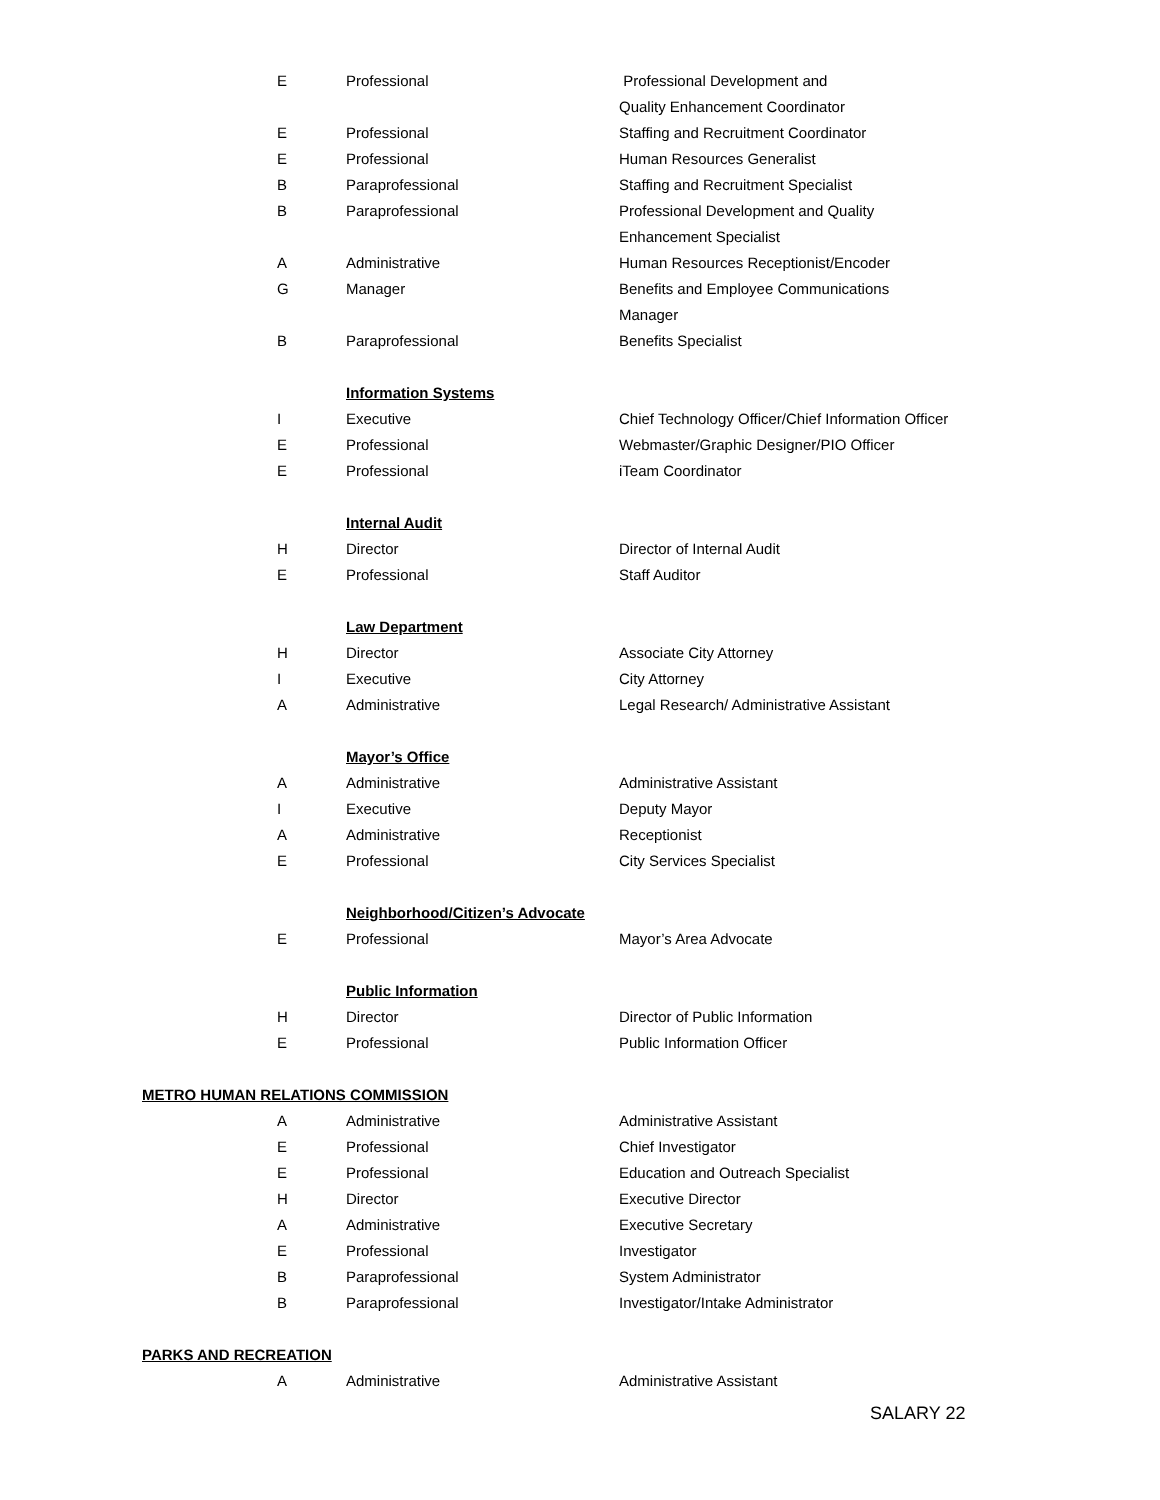| E | Professional | Professional Development and |
| | | Quality Enhancement Coordinator |
| E | Professional | Staffing and Recruitment Coordinator |
| E | Professional | Human Resources Generalist |
| B | Paraprofessional | Staffing and Recruitment Specialist |
| B | Paraprofessional | Professional Development and Quality |
| | | Enhancement Specialist |
| A | Administrative | Human Resources Receptionist/Encoder |
| G | Manager | Benefits and Employee Communications |
| | | Manager |
| B | Paraprofessional | Benefits Specialist |
| | Information Systems | |
| I | Executive | Chief Technology Officer/Chief Information Officer |
| E | Professional | Webmaster/Graphic Designer/PIO Officer |
| E | Professional | iTeam Coordinator |
| | Internal Audit | |
| H | Director | Director of Internal Audit |
| E | Professional | Staff Auditor |
| | Law Department | |
| H | Director | Associate City Attorney |
| I | Executive | City Attorney |
| A | Administrative | Legal Research/ Administrative Assistant |
| | Mayor’s Office | |
| A | Administrative | Administrative Assistant |
| I | Executive | Deputy Mayor |
| A | Administrative | Receptionist |
| E | Professional | City Services Specialist |
| | Neighborhood/Citizen’s Advocate | |
| E | Professional | Mayor’s Area Advocate |
| | Public Information | |
| H | Director | Director of Public Information |
| E | Professional | Public Information Officer |
| METRO HUMAN RELATIONS COMMISSION | | |
| A | Administrative | Administrative Assistant |
| E | Professional | Chief Investigator |
| E | Professional | Education and Outreach Specialist |
| H | Director | Executive Director |
| A | Administrative | Executive Secretary |
| E | Professional | Investigator |
| B | Paraprofessional | System Administrator |
| B | Paraprofessional | Investigator/Intake Administrator |
| PARKS AND RECREATION | | |
| A | Administrative | Administrative Assistant |
SALARY 22